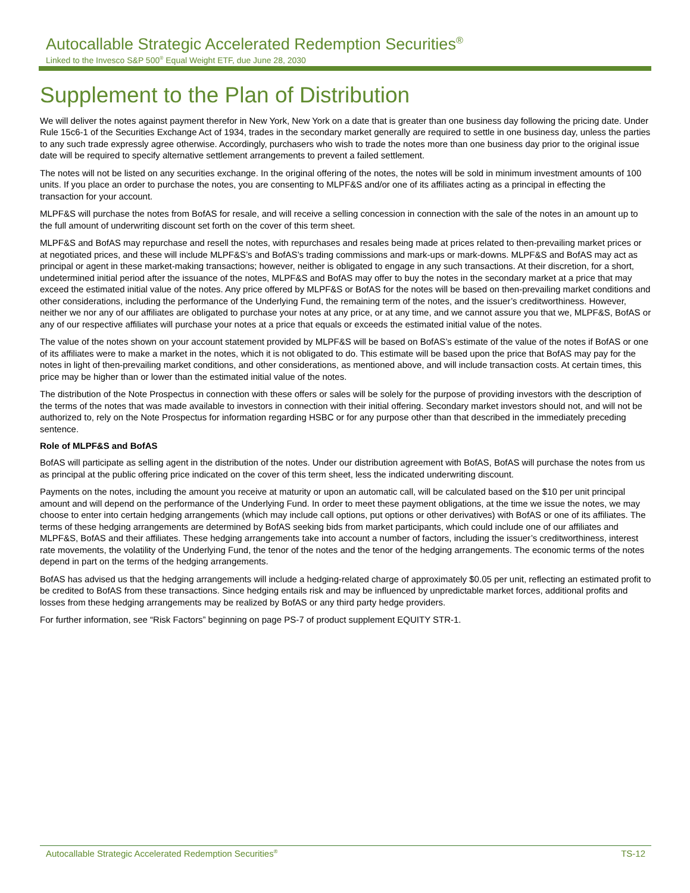Autocallable Strategic Accelerated Redemption Securities<sup>®</sup>
Linked to the Invesco S&P 500<sup>®</sup> Equal Weight ETF, due June 28, 2030
Supplement to the Plan of Distribution
We will deliver the notes against payment therefor in New York, New York on a date that is greater than one business day following the pricing date. Under Rule 15c6-1 of the Securities Exchange Act of 1934, trades in the secondary market generally are required to settle in one business day, unless the parties to any such trade expressly agree otherwise. Accordingly, purchasers who wish to trade the notes more than one business day prior to the original issue date will be required to specify alternative settlement arrangements to prevent a failed settlement.
The notes will not be listed on any securities exchange. In the original offering of the notes, the notes will be sold in minimum investment amounts of 100 units. If you place an order to purchase the notes, you are consenting to MLPF&S and/or one of its affiliates acting as a principal in effecting the transaction for your account.
MLPF&S will purchase the notes from BofAS for resale, and will receive a selling concession in connection with the sale of the notes in an amount up to the full amount of underwriting discount set forth on the cover of this term sheet.
MLPF&S and BofAS may repurchase and resell the notes, with repurchases and resales being made at prices related to then-prevailing market prices or at negotiated prices, and these will include MLPF&S’s and BofAS’s trading commissions and mark-ups or mark-downs. MLPF&S and BofAS may act as principal or agent in these market-making transactions; however, neither is obligated to engage in any such transactions. At their discretion, for a short, undetermined initial period after the issuance of the notes, MLPF&S and BofAS may offer to buy the notes in the secondary market at a price that may exceed the estimated initial value of the notes. Any price offered by MLPF&S or BofAS for the notes will be based on then-prevailing market conditions and other considerations, including the performance of the Underlying Fund, the remaining term of the notes, and the issuer’s creditworthiness. However, neither we nor any of our affiliates are obligated to purchase your notes at any price, or at any time, and we cannot assure you that we, MLPF&S, BofAS or any of our respective affiliates will purchase your notes at a price that equals or exceeds the estimated initial value of the notes.
The value of the notes shown on your account statement provided by MLPF&S will be based on BofAS’s estimate of the value of the notes if BofAS or one of its affiliates were to make a market in the notes, which it is not obligated to do. This estimate will be based upon the price that BofAS may pay for the notes in light of then-prevailing market conditions, and other considerations, as mentioned above, and will include transaction costs. At certain times, this price may be higher than or lower than the estimated initial value of the notes.
The distribution of the Note Prospectus in connection with these offers or sales will be solely for the purpose of providing investors with the description of the terms of the notes that was made available to investors in connection with their initial offering. Secondary market investors should not, and will not be authorized to, rely on the Note Prospectus for information regarding HSBC or for any purpose other than that described in the immediately preceding sentence.
Role of MLPF&S and BofAS
BofAS will participate as selling agent in the distribution of the notes. Under our distribution agreement with BofAS, BofAS will purchase the notes from us as principal at the public offering price indicated on the cover of this term sheet, less the indicated underwriting discount.
Payments on the notes, including the amount you receive at maturity or upon an automatic call, will be calculated based on the $10 per unit principal amount and will depend on the performance of the Underlying Fund. In order to meet these payment obligations, at the time we issue the notes, we may choose to enter into certain hedging arrangements (which may include call options, put options or other derivatives) with BofAS or one of its affiliates. The terms of these hedging arrangements are determined by BofAS seeking bids from market participants, which could include one of our affiliates and MLPF&S, BofAS and their affiliates. These hedging arrangements take into account a number of factors, including the issuer’s creditworthiness, interest rate movements, the volatility of the Underlying Fund, the tenor of the notes and the tenor of the hedging arrangements. The economic terms of the notes depend in part on the terms of the hedging arrangements.
BofAS has advised us that the hedging arrangements will include a hedging-related charge of approximately $0.05 per unit, reflecting an estimated profit to be credited to BofAS from these transactions. Since hedging entails risk and may be influenced by unpredictable market forces, additional profits and losses from these hedging arrangements may be realized by BofAS or any third party hedge providers.
For further information, see “Risk Factors” beginning on page PS-7 of product supplement EQUITY STR-1.
Autocallable Strategic Accelerated Redemption Securities<sup>®</sup> TS-12